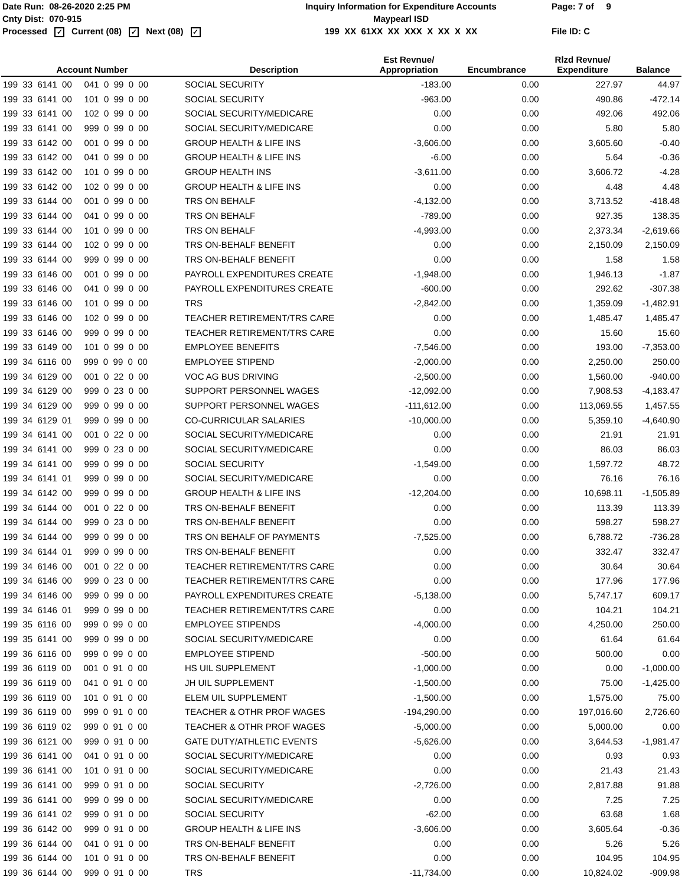Date Run: 08-26-2020 2:25 PM
Cnty Dist: 070-915
Processed ✓ Current (08) ✓ Next (08) ✓
Inquiry Information for Expenditure Accounts
Maypearl ISD
199 XX 61XX XX XXX X XX X XX
Page: 7 of 9
File ID: C
| Account Number | Description | Est Revnue/ Appropriation | Encumbrance | Rlzd Revnue/ Expenditure | Balance |
| --- | --- | --- | --- | --- | --- |
| 199 33 6141 00 041 0 99 0 00 | SOCIAL SECURITY | -183.00 | 0.00 | 227.97 | 44.97 |
| 199 33 6141 00 101 0 99 0 00 | SOCIAL SECURITY | -963.00 | 0.00 | 490.86 | -472.14 |
| 199 33 6141 00 102 0 99 0 00 | SOCIAL SECURITY/MEDICARE | 0.00 | 0.00 | 492.06 | 492.06 |
| 199 33 6141 00 999 0 99 0 00 | SOCIAL SECURITY/MEDICARE | 0.00 | 0.00 | 5.80 | 5.80 |
| 199 33 6142 00 001 0 99 0 00 | GROUP HEALTH & LIFE INS | -3,606.00 | 0.00 | 3,605.60 | -0.40 |
| 199 33 6142 00 041 0 99 0 00 | GROUP HEALTH & LIFE INS | -6.00 | 0.00 | 5.64 | -0.36 |
| 199 33 6142 00 101 0 99 0 00 | GROUP HEALTH INS | -3,611.00 | 0.00 | 3,606.72 | -4.28 |
| 199 33 6142 00 102 0 99 0 00 | GROUP HEALTH & LIFE INS | 0.00 | 0.00 | 4.48 | 4.48 |
| 199 33 6144 00 001 0 99 0 00 | TRS ON BEHALF | -4,132.00 | 0.00 | 3,713.52 | -418.48 |
| 199 33 6144 00 041 0 99 0 00 | TRS ON BEHALF | -789.00 | 0.00 | 927.35 | 138.35 |
| 199 33 6144 00 101 0 99 0 00 | TRS ON BEHALF | -4,993.00 | 0.00 | 2,373.34 | -2,619.66 |
| 199 33 6144 00 102 0 99 0 00 | TRS ON-BEHALF BENEFIT | 0.00 | 0.00 | 2,150.09 | 2,150.09 |
| 199 33 6144 00 999 0 99 0 00 | TRS ON-BEHALF BENEFIT | 0.00 | 0.00 | 1.58 | 1.58 |
| 199 33 6146 00 001 0 99 0 00 | PAYROLL EXPENDITURES CREATE | -1,948.00 | 0.00 | 1,946.13 | -1.87 |
| 199 33 6146 00 041 0 99 0 00 | PAYROLL EXPENDITURES CREATE | -600.00 | 0.00 | 292.62 | -307.38 |
| 199 33 6146 00 101 0 99 0 00 | TRS | -2,842.00 | 0.00 | 1,359.09 | -1,482.91 |
| 199 33 6146 00 102 0 99 0 00 | TEACHER RETIREMENT/TRS CARE | 0.00 | 0.00 | 1,485.47 | 1,485.47 |
| 199 33 6146 00 999 0 99 0 00 | TEACHER RETIREMENT/TRS CARE | 0.00 | 0.00 | 15.60 | 15.60 |
| 199 33 6149 00 101 0 99 0 00 | EMPLOYEE BENEFITS | -7,546.00 | 0.00 | 193.00 | -7,353.00 |
| 199 34 6116 00 999 0 99 0 00 | EMPLOYEE STIPEND | -2,000.00 | 0.00 | 2,250.00 | 250.00 |
| 199 34 6129 00 001 0 22 0 00 | VOC AG BUS DRIVING | -2,500.00 | 0.00 | 1,560.00 | -940.00 |
| 199 34 6129 00 999 0 23 0 00 | SUPPORT PERSONNEL WAGES | -12,092.00 | 0.00 | 7,908.53 | -4,183.47 |
| 199 34 6129 00 999 0 99 0 00 | SUPPORT PERSONNEL WAGES | -111,612.00 | 0.00 | 113,069.55 | 1,457.55 |
| 199 34 6129 01 999 0 99 0 00 | CO-CURRICULAR SALARIES | -10,000.00 | 0.00 | 5,359.10 | -4,640.90 |
| 199 34 6141 00 001 0 22 0 00 | SOCIAL SECURITY/MEDICARE | 0.00 | 0.00 | 21.91 | 21.91 |
| 199 34 6141 00 999 0 23 0 00 | SOCIAL SECURITY/MEDICARE | 0.00 | 0.00 | 86.03 | 86.03 |
| 199 34 6141 00 999 0 99 0 00 | SOCIAL SECURITY | -1,549.00 | 0.00 | 1,597.72 | 48.72 |
| 199 34 6141 01 999 0 99 0 00 | SOCIAL SECURITY/MEDICARE | 0.00 | 0.00 | 76.16 | 76.16 |
| 199 34 6142 00 999 0 99 0 00 | GROUP HEALTH & LIFE INS | -12,204.00 | 0.00 | 10,698.11 | -1,505.89 |
| 199 34 6144 00 001 0 22 0 00 | TRS ON-BEHALF BENEFIT | 0.00 | 0.00 | 113.39 | 113.39 |
| 199 34 6144 00 999 0 23 0 00 | TRS ON-BEHALF BENEFIT | 0.00 | 0.00 | 598.27 | 598.27 |
| 199 34 6144 00 999 0 99 0 00 | TRS ON BEHALF OF PAYMENTS | -7,525.00 | 0.00 | 6,788.72 | -736.28 |
| 199 34 6144 01 999 0 99 0 00 | TRS ON-BEHALF BENEFIT | 0.00 | 0.00 | 332.47 | 332.47 |
| 199 34 6146 00 001 0 22 0 00 | TEACHER RETIREMENT/TRS CARE | 0.00 | 0.00 | 30.64 | 30.64 |
| 199 34 6146 00 999 0 23 0 00 | TEACHER RETIREMENT/TRS CARE | 0.00 | 0.00 | 177.96 | 177.96 |
| 199 34 6146 00 999 0 99 0 00 | PAYROLL EXPENDITURES CREATE | -5,138.00 | 0.00 | 5,747.17 | 609.17 |
| 199 34 6146 01 999 0 99 0 00 | TEACHER RETIREMENT/TRS CARE | 0.00 | 0.00 | 104.21 | 104.21 |
| 199 35 6116 00 999 0 99 0 00 | EMPLOYEE STIPENDS | -4,000.00 | 0.00 | 4,250.00 | 250.00 |
| 199 35 6141 00 999 0 99 0 00 | SOCIAL SECURITY/MEDICARE | 0.00 | 0.00 | 61.64 | 61.64 |
| 199 36 6116 00 999 0 99 0 00 | EMPLOYEE STIPEND | -500.00 | 0.00 | 500.00 | 0.00 |
| 199 36 6119 00 001 0 91 0 00 | HS UIL SUPPLEMENT | -1,000.00 | 0.00 | 0.00 | -1,000.00 |
| 199 36 6119 00 041 0 91 0 00 | JH UIL SUPPLEMENT | -1,500.00 | 0.00 | 75.00 | -1,425.00 |
| 199 36 6119 00 101 0 91 0 00 | ELEM UIL SUPPLEMENT | -1,500.00 | 0.00 | 1,575.00 | 75.00 |
| 199 36 6119 00 999 0 91 0 00 | TEACHER & OTHR PROF WAGES | -194,290.00 | 0.00 | 197,016.60 | 2,726.60 |
| 199 36 6119 02 999 0 91 0 00 | TEACHER & OTHR PROF WAGES | -5,000.00 | 0.00 | 5,000.00 | 0.00 |
| 199 36 6121 00 999 0 91 0 00 | GATE DUTY/ATHLETIC EVENTS | -5,626.00 | 0.00 | 3,644.53 | -1,981.47 |
| 199 36 6141 00 041 0 91 0 00 | SOCIAL SECURITY/MEDICARE | 0.00 | 0.00 | 0.93 | 0.93 |
| 199 36 6141 00 101 0 91 0 00 | SOCIAL SECURITY/MEDICARE | 0.00 | 0.00 | 21.43 | 21.43 |
| 199 36 6141 00 999 0 91 0 00 | SOCIAL SECURITY | -2,726.00 | 0.00 | 2,817.88 | 91.88 |
| 199 36 6141 00 999 0 99 0 00 | SOCIAL SECURITY/MEDICARE | 0.00 | 0.00 | 7.25 | 7.25 |
| 199 36 6141 02 999 0 91 0 00 | SOCIAL SECURITY | -62.00 | 0.00 | 63.68 | 1.68 |
| 199 36 6142 00 999 0 91 0 00 | GROUP HEALTH & LIFE INS | -3,606.00 | 0.00 | 3,605.64 | -0.36 |
| 199 36 6144 00 041 0 91 0 00 | TRS ON-BEHALF BENEFIT | 0.00 | 0.00 | 5.26 | 5.26 |
| 199 36 6144 00 101 0 91 0 00 | TRS ON-BEHALF BENEFIT | 0.00 | 0.00 | 104.95 | 104.95 |
| 199 36 6144 00 999 0 91 0 00 | TRS | -11,734.00 | 0.00 | 10,824.02 | -909.98 |